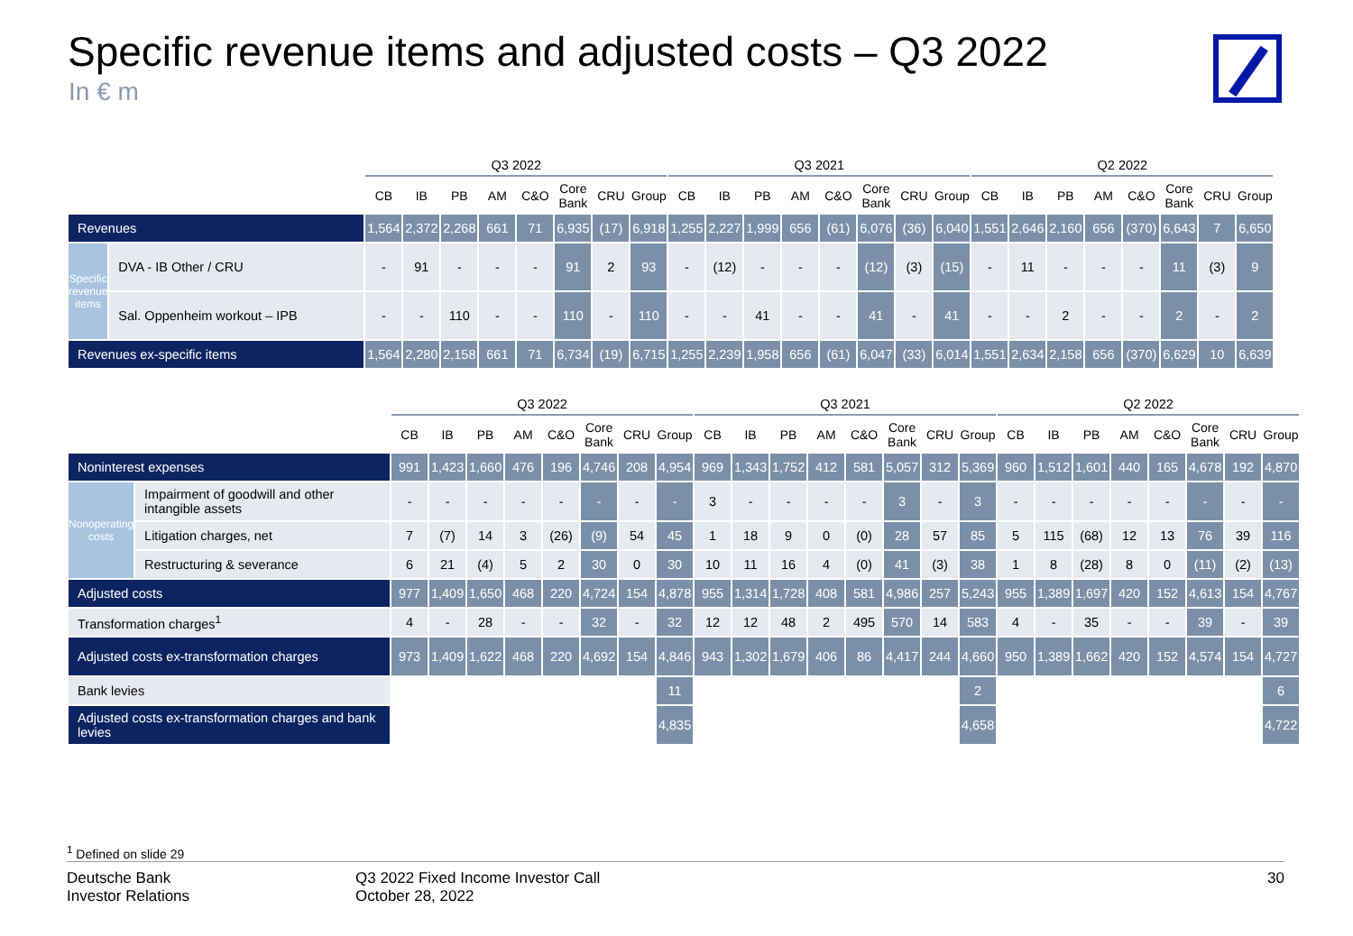Specific revenue items and adjusted costs – Q3 2022
In € m
| | | Q3 2022 | | | | | | | | Q3 2021 | | | | | | | | Q2 2022 | | | | | | | |
| --- | --- | --- | --- | --- | --- | --- | --- | --- | --- | --- | --- | --- | --- | --- | --- | --- | --- | --- | --- | --- | --- | --- | --- | --- | --- |
| | | CB | IB | PB | AM | C&O | Core Bank | CRU | Group | CB | IB | PB | AM | C&O | Core Bank | CRU | Group | CB | IB | PB | AM | C&O | Core Bank | CRU | Group |
| Revenues | | 1,564 | 2,372 | 2,268 | 661 | 71 | 6,935 | (17) | 6,918 | 1,255 | 2,227 | 1,999 | 656 | (61) | 6,076 | (36) | 6,040 | 1,551 | 2,646 | 2,160 | 656 | (370) | 6,643 | 7 | 6,650 |
| Specific revenue items | DVA - IB Other / CRU | - | 91 | - | - | - | 91 | 2 | 93 | - | (12) | - | - | - | (12) | (3) | (15) | - | 11 | - | - | - | 11 | (3) | 9 |
| | Sal. Oppenheim workout – IPB | - | - | 110 | - | - | 110 | - | 110 | - | - | 41 | - | - | 41 | - | 41 | - | - | 2 | - | - | 2 | - | 2 |
| Revenues ex-specific items | | 1,564 | 2,280 | 2,158 | 661 | 71 | 6,734 | (19) | 6,715 | 1,255 | 2,239 | 1,958 | 656 | (61) | 6,047 | (33) | 6,014 | 1,551 | 2,634 | 2,158 | 656 | (370) | 6,629 | 10 | 6,639 |
| | | Q3 2022 | | | | | | | | Q3 2021 | | | | | | | | Q2 2022 | | | | | | | |
| --- | --- | --- | --- | --- | --- | --- | --- | --- | --- | --- | --- | --- | --- | --- | --- | --- | --- | --- | --- | --- | --- | --- | --- | --- | --- |
| | | CB | IB | PB | AM | C&O | Core Bank | CRU | Group | CB | IB | PB | AM | C&O | Core Bank | CRU | Group | CB | IB | PB | AM | C&O | Core Bank | CRU | Group |
| Noninterest expenses | | 991 | 1,423 | 1,660 | 476 | 196 | 4,746 | 208 | 4,954 | 969 | 1,343 | 1,752 | 412 | 581 | 5,057 | 312 | 5,369 | 960 | 1,512 | 1,601 | 440 | 165 | 4,678 | 192 | 4,870 |
| Nonoperating costs | Impairment of goodwill and other intangible assets | - | - | - | - | - | - | - | - | 3 | - | - | - | - | 3 | - | 3 | - | - | - | - | - | - | - | - |
| | Litigation charges, net | 7 | (7) | 14 | 3 | (26) | (9) | 54 | 45 | 1 | 18 | 9 | 0 | (0) | 28 | 57 | 85 | 5 | 115 | (68) | 12 | 13 | 76 | 39 | 116 |
| | Restructuring & severance | 6 | 21 | (4) | 5 | 2 | 30 | 0 | 30 | 10 | 11 | 16 | 4 | (0) | 41 | (3) | 38 | 1 | 8 | (28) | 8 | 0 | (11) | (2) | (13) |
| Adjusted costs | | 977 | 1,409 | 1,650 | 468 | 220 | 4,724 | 154 | 4,878 | 955 | 1,314 | 1,728 | 408 | 581 | 4,986 | 257 | 5,243 | 955 | 1,389 | 1,697 | 420 | 152 | 4,613 | 154 | 4,767 |
| Transformation charges<sup>1</sup> | | 4 | - | 28 | - | - | 32 | - | 32 | 12 | 12 | 48 | 2 | 495 | 570 | 14 | 583 | 4 | - | 35 | - | - | 39 | - | 39 |
| Adjusted costs ex-transformation charges | | 973 | 1,409 | 1,622 | 468 | 220 | 4,692 | 154 | 4,846 | 943 | 1,302 | 1,679 | 406 | 86 | 4,417 | 244 | 4,660 | 950 | 1,389 | 1,662 | 420 | 152 | 4,574 | 154 | 4,727 |
| Bank levies | | | | | | | | | 11 | | | | | | | | 2 | | | | | | | | 6 |
| Adjusted costs ex-transformation charges and bank levies | | | | | | | | | 4,835 | | | | | | | | 4,658 | | | | | | | | 4,722 |
<sup>1</sup> Defined on slide 29
Deutsche Bank
Investor Relations
Q3 2022 Fixed Income Investor Call
October 28, 2022
30